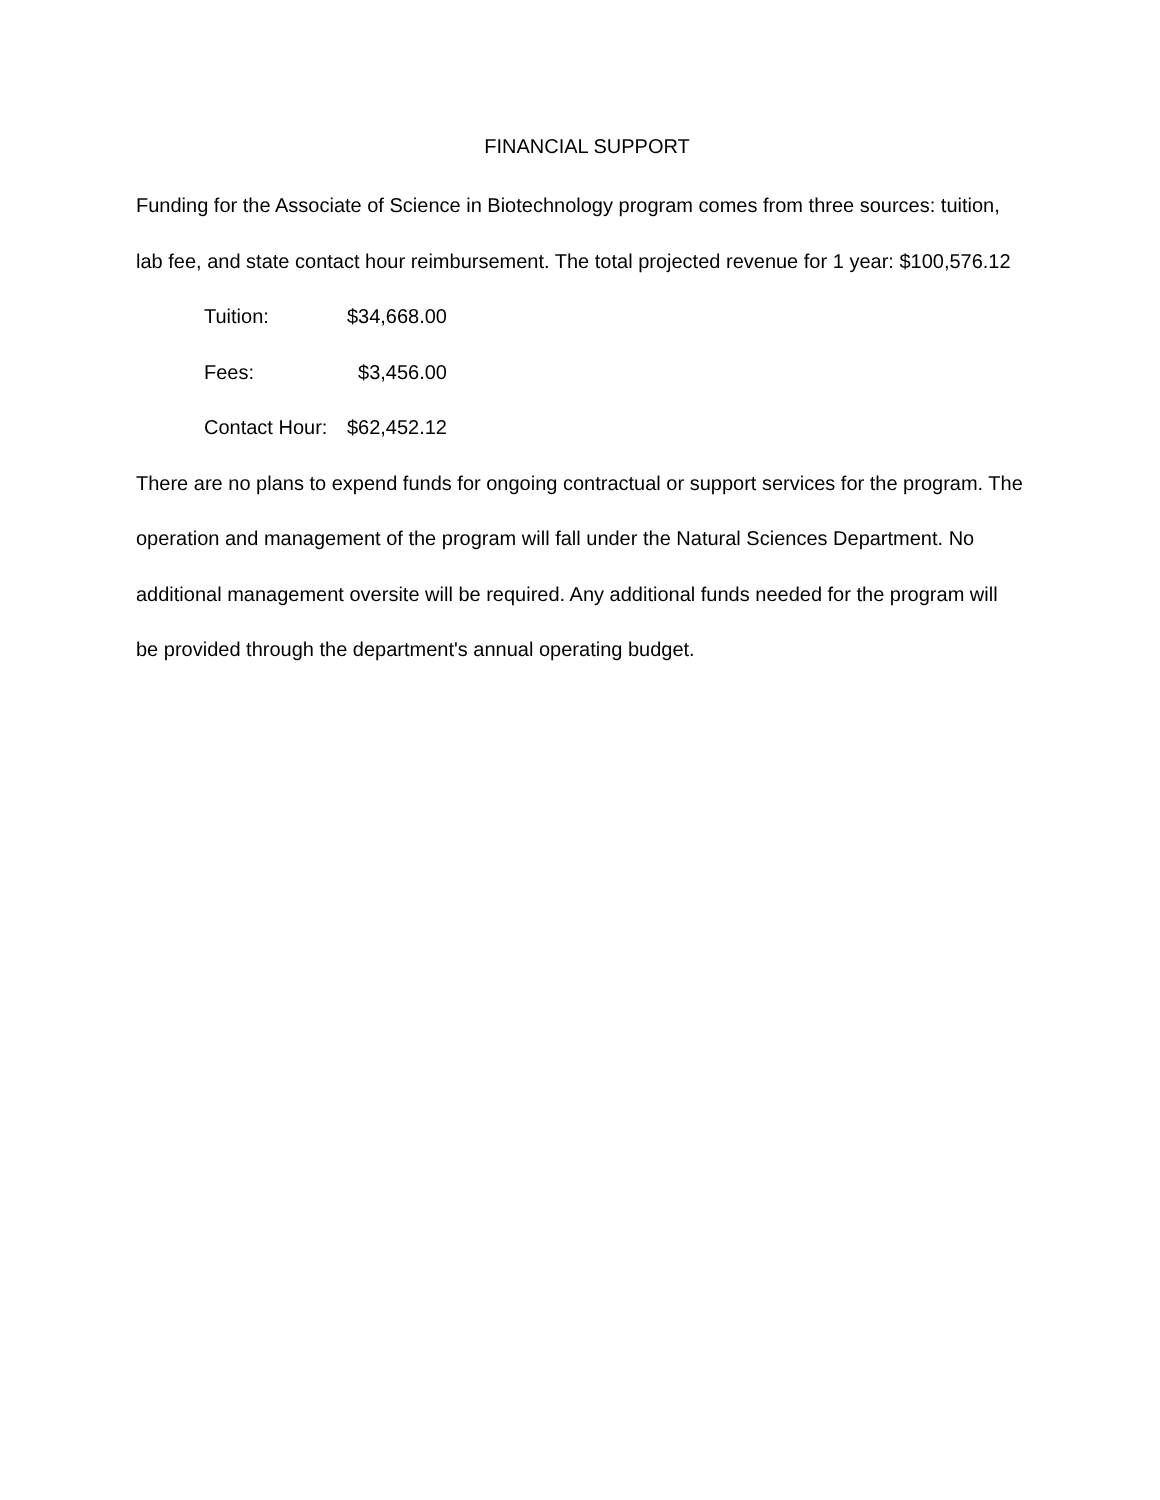FINANCIAL SUPPORT
Funding for the Associate of Science in Biotechnology program comes from three sources: tuition, lab fee, and state contact hour reimbursement. The total projected revenue for 1 year: $100,576.12
Tuition: $34,668.00
Fees: $3,456.00
Contact Hour: $62,452.12
There are no plans to expend funds for ongoing contractual or support services for the program. The operation and management of the program will fall under the Natural Sciences Department. No additional management oversite will be required. Any additional funds needed for the program will be provided through the department's annual operating budget.